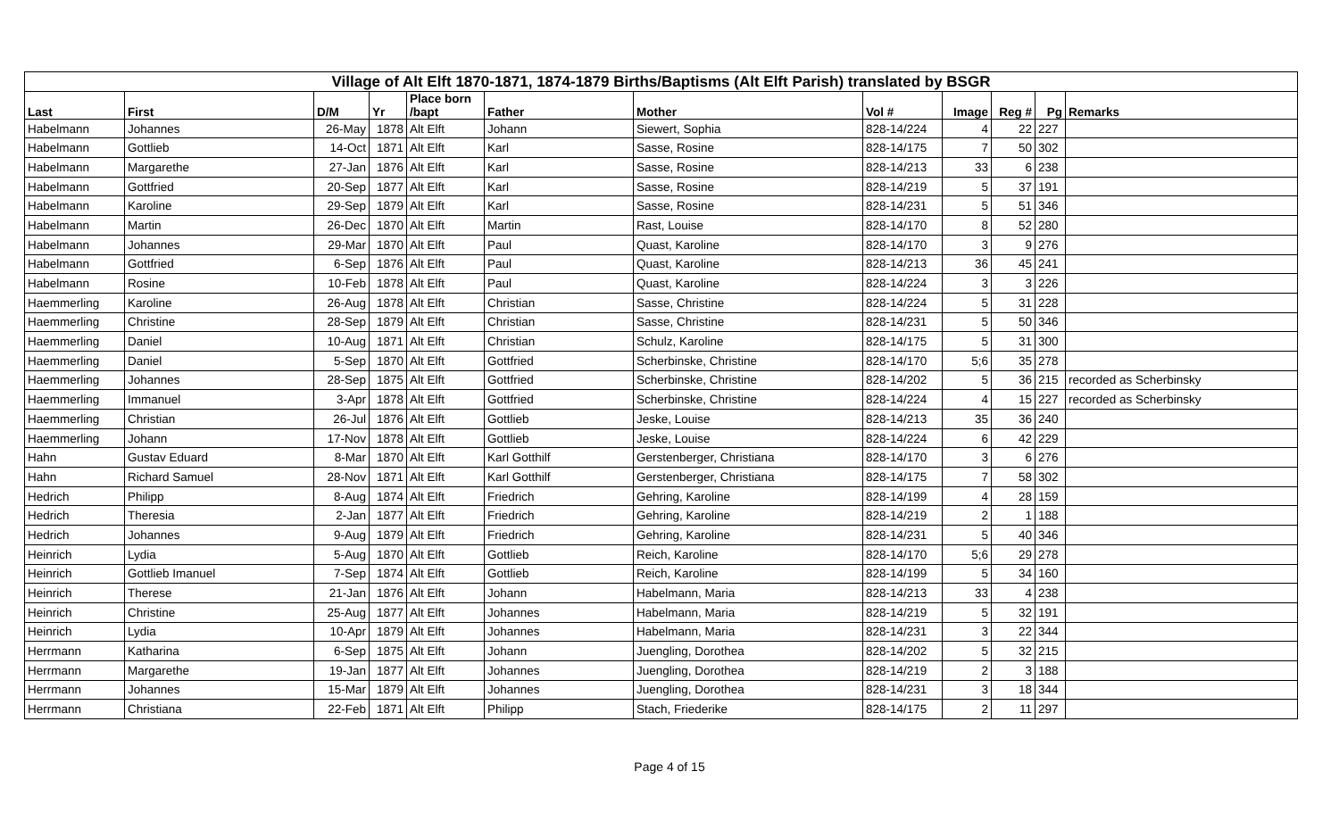| Village of Alt Elft 1870-1871, 1874-1879 Births/Baptisms (Alt Elft Parish) translated by BSGR | | | | | | | | | | | |
| --- | --- | --- | --- | --- | --- | --- | --- | --- | --- | --- | --- |
| Last | First | D/M | Yr | Place born /bapt | Father | Mother | Vol # | Image | Reg # | Pg | Remarks |
| Habelmann | Johannes | 26-May | 1878 | Alt Elft | Johann | Siewert, Sophia | 828-14/224 | 4 | 22 | 227 | |
| Habelmann | Gottlieb | 14-Oct | 1871 | Alt Elft | Karl | Sasse, Rosine | 828-14/175 | 7 | 50 | 302 | |
| Habelmann | Margarethe | 27-Jan | 1876 | Alt Elft | Karl | Sasse, Rosine | 828-14/213 | 33 | 6 | 238 | |
| Habelmann | Gottfried | 20-Sep | 1877 | Alt Elft | Karl | Sasse, Rosine | 828-14/219 | 5 | 37 | 191 | |
| Habelmann | Karoline | 29-Sep | 1879 | Alt Elft | Karl | Sasse, Rosine | 828-14/231 | 5 | 51 | 346 | |
| Habelmann | Martin | 26-Dec | 1870 | Alt Elft | Martin | Rast, Louise | 828-14/170 | 8 | 52 | 280 | |
| Habelmann | Johannes | 29-Mar | 1870 | Alt Elft | Paul | Quast, Karoline | 828-14/170 | 3 | 9 | 276 | |
| Habelmann | Gottfried | 6-Sep | 1876 | Alt Elft | Paul | Quast, Karoline | 828-14/213 | 36 | 45 | 241 | |
| Habelmann | Rosine | 10-Feb | 1878 | Alt Elft | Paul | Quast, Karoline | 828-14/224 | 3 | 3 | 226 | |
| Haemmerling | Karoline | 26-Aug | 1878 | Alt Elft | Christian | Sasse, Christine | 828-14/224 | 5 | 31 | 228 | |
| Haemmerling | Christine | 28-Sep | 1879 | Alt Elft | Christian | Sasse, Christine | 828-14/231 | 5 | 50 | 346 | |
| Haemmerling | Daniel | 10-Aug | 1871 | Alt Elft | Christian | Schulz, Karoline | 828-14/175 | 5 | 31 | 300 | |
| Haemmerling | Daniel | 5-Sep | 1870 | Alt Elft | Gottfried | Scherbinske, Christine | 828-14/170 | 5;6 | 35 | 278 | |
| Haemmerling | Johannes | 28-Sep | 1875 | Alt Elft | Gottfried | Scherbinske, Christine | 828-14/202 | 5 | 36 | 215 | recorded as Scherbinsky |
| Haemmerling | Immanuel | 3-Apr | 1878 | Alt Elft | Gottfried | Scherbinske, Christine | 828-14/224 | 4 | 15 | 227 | recorded as Scherbinsky |
| Haemmerling | Christian | 26-Jul | 1876 | Alt Elft | Gottlieb | Jeske, Louise | 828-14/213 | 35 | 36 | 240 | |
| Haemmerling | Johann | 17-Nov | 1878 | Alt Elft | Gottlieb | Jeske, Louise | 828-14/224 | 6 | 42 | 229 | |
| Hahn | Gustav Eduard | 8-Mar | 1870 | Alt Elft | Karl Gotthilf | Gerstenberger, Christiana | 828-14/170 | 3 | 6 | 276 | |
| Hahn | Richard Samuel | 28-Nov | 1871 | Alt Elft | Karl Gotthilf | Gerstenberger, Christiana | 828-14/175 | 7 | 58 | 302 | |
| Hedrich | Philipp | 8-Aug | 1874 | Alt Elft | Friedrich | Gehring, Karoline | 828-14/199 | 4 | 28 | 159 | |
| Hedrich | Theresia | 2-Jan | 1877 | Alt Elft | Friedrich | Gehring, Karoline | 828-14/219 | 2 | 1 | 188 | |
| Hedrich | Johannes | 9-Aug | 1879 | Alt Elft | Friedrich | Gehring, Karoline | 828-14/231 | 5 | 40 | 346 | |
| Heinrich | Lydia | 5-Aug | 1870 | Alt Elft | Gottlieb | Reich, Karoline | 828-14/170 | 5;6 | 29 | 278 | |
| Heinrich | Gottlieb Imanuel | 7-Sep | 1874 | Alt Elft | Gottlieb | Reich, Karoline | 828-14/199 | 5 | 34 | 160 | |
| Heinrich | Therese | 21-Jan | 1876 | Alt Elft | Johann | Habelmann, Maria | 828-14/213 | 33 | 4 | 238 | |
| Heinrich | Christine | 25-Aug | 1877 | Alt Elft | Johannes | Habelmann, Maria | 828-14/219 | 5 | 32 | 191 | |
| Heinrich | Lydia | 10-Apr | 1879 | Alt Elft | Johannes | Habelmann, Maria | 828-14/231 | 3 | 22 | 344 | |
| Herrmann | Katharina | 6-Sep | 1875 | Alt Elft | Johann | Juengling, Dorothea | 828-14/202 | 5 | 32 | 215 | |
| Herrmann | Margarethe | 19-Jan | 1877 | Alt Elft | Johannes | Juengling, Dorothea | 828-14/219 | 2 | 3 | 188 | |
| Herrmann | Johannes | 15-Mar | 1879 | Alt Elft | Johannes | Juengling, Dorothea | 828-14/231 | 3 | 18 | 344 | |
| Herrmann | Christiana | 22-Feb | 1871 | Alt Elft | Philipp | Stach, Friederike | 828-14/175 | 2 | 11 | 297 | |
Page 4 of 15